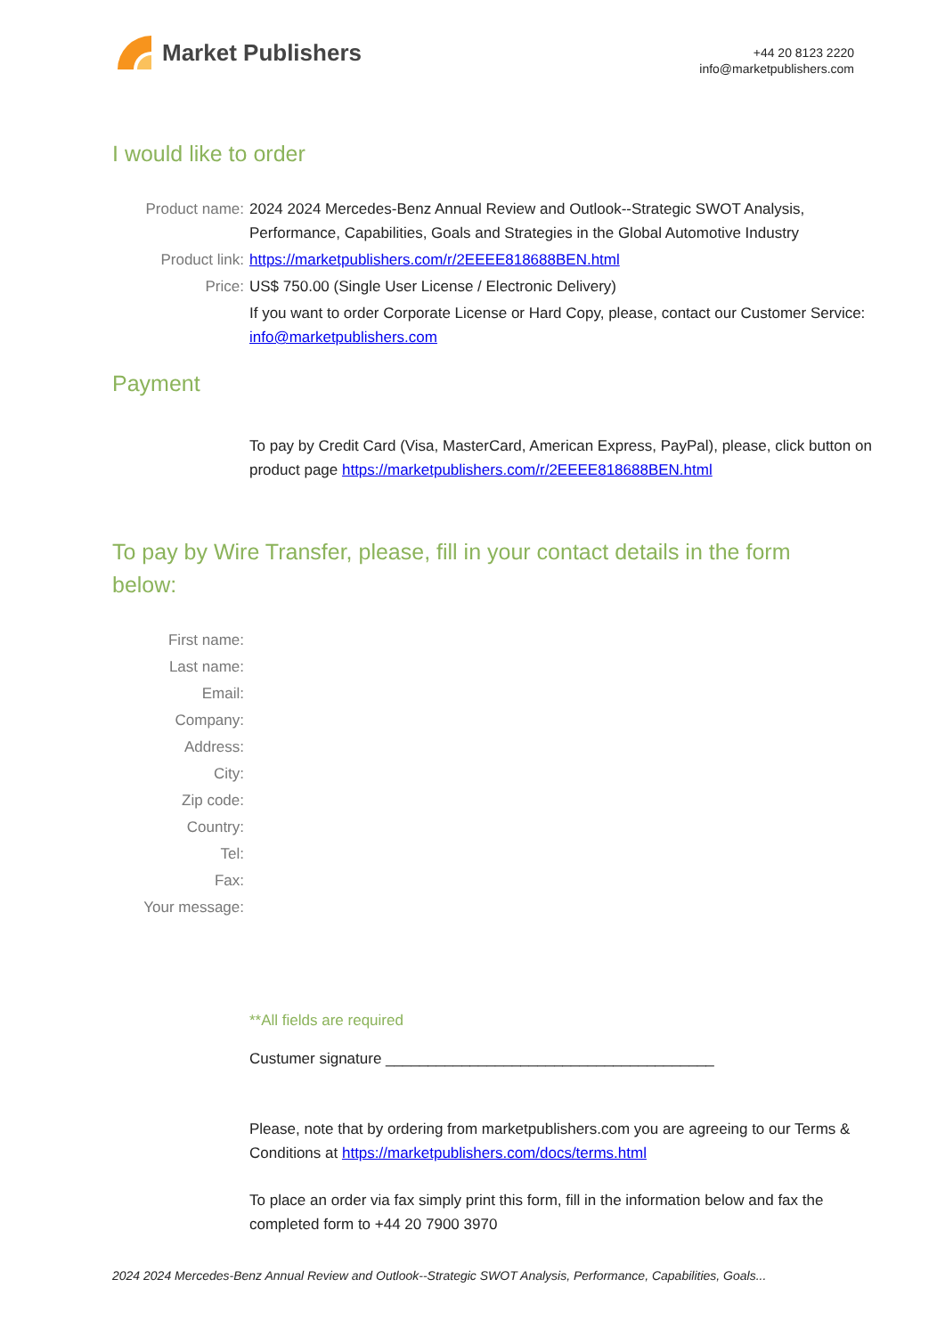Market Publishers
+44 20 8123 2220
info@marketpublishers.com
I would like to order
Product name: 2024 2024 Mercedes-Benz Annual Review and Outlook--Strategic SWOT Analysis, Performance, Capabilities, Goals and Strategies in the Global Automotive Industry
Product link: https://marketpublishers.com/r/2EEEE818688BEN.html
Price: US$ 750.00 (Single User License / Electronic Delivery)
If you want to order Corporate License or Hard Copy, please, contact our Customer Service:
info@marketpublishers.com
Payment
To pay by Credit Card (Visa, MasterCard, American Express, PayPal), please, click button on product page https://marketpublishers.com/r/2EEEE818688BEN.html
To pay by Wire Transfer, please, fill in your contact details in the form below:
First name:
Last name:
Email:
Company:
Address:
City:
Zip code:
Country:
Tel:
Fax:
Your message:
**All fields are required
Custumer signature _______________________________________
Please, note that by ordering from marketpublishers.com you are agreeing to our Terms & Conditions at https://marketpublishers.com/docs/terms.html
To place an order via fax simply print this form, fill in the information below and fax the completed form to +44 20 7900 3970
2024 2024 Mercedes-Benz Annual Review and Outlook--Strategic SWOT Analysis, Performance, Capabilities, Goals...